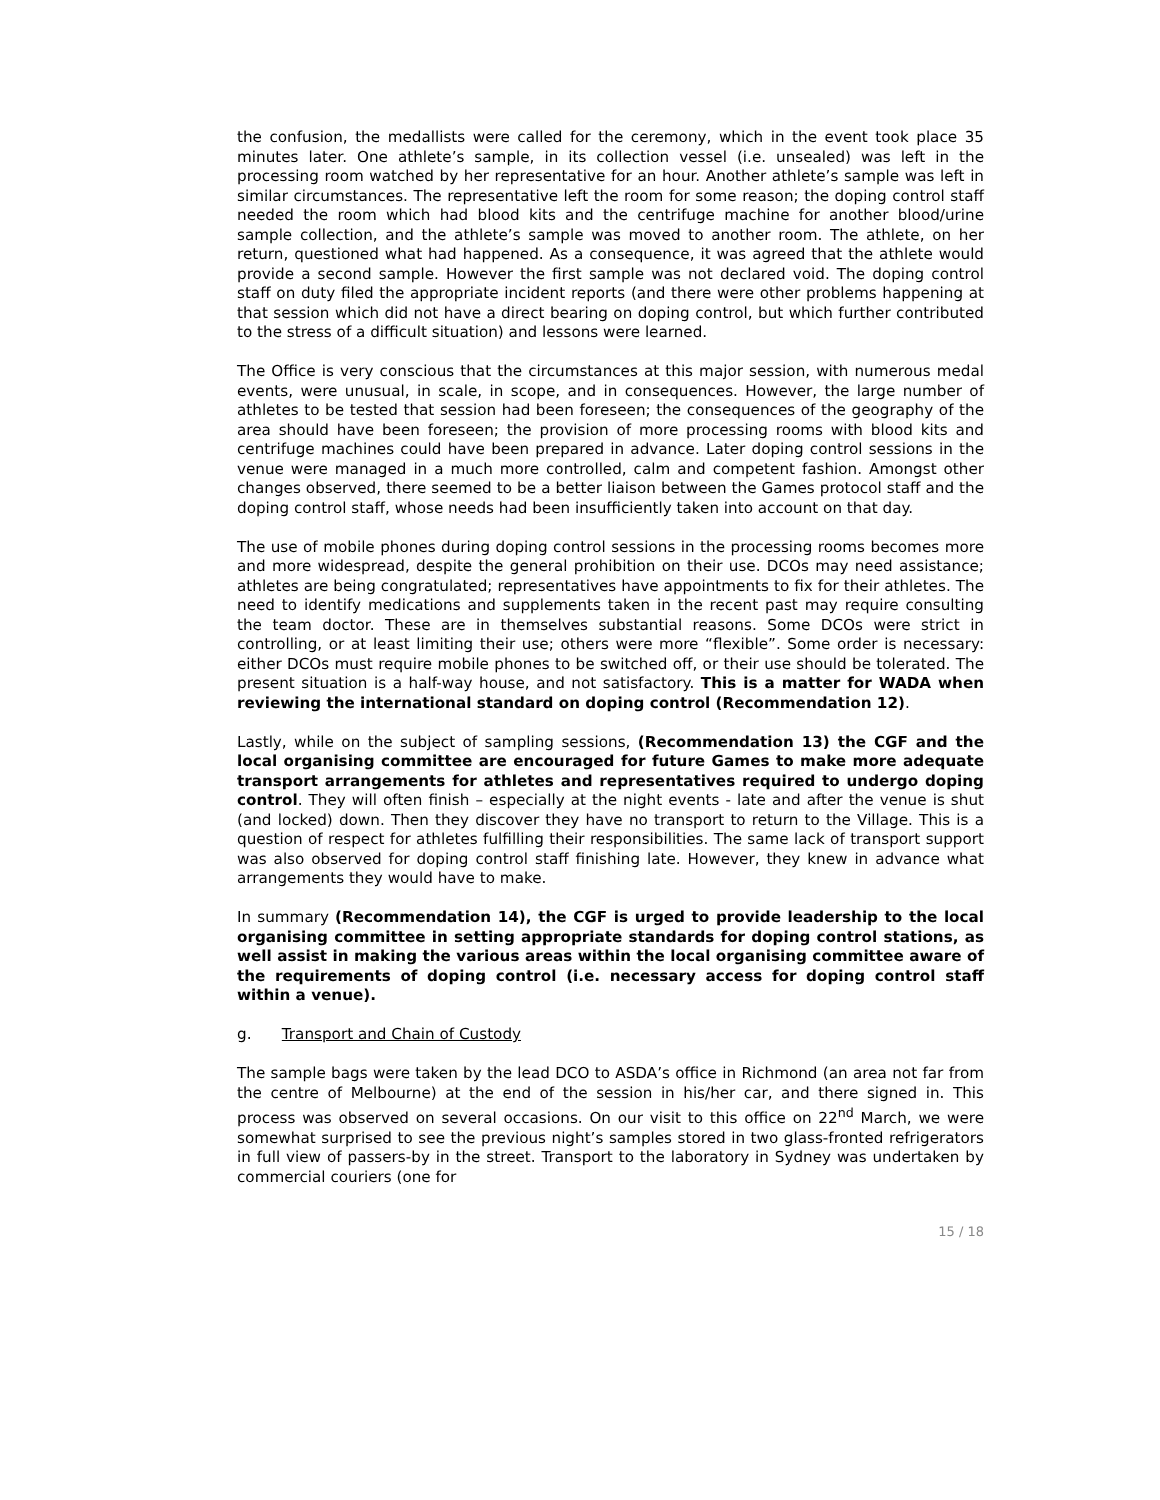the confusion, the medallists were called for the ceremony, which in the event took place 35 minutes later. One athlete’s sample, in its collection vessel (i.e. unsealed) was left in the processing room watched by her representative for an hour. Another athlete’s sample was left in similar circumstances. The representative left the room for some reason; the doping control staff needed the room which had blood kits and the centrifuge machine for another blood/urine sample collection, and the athlete’s sample was moved to another room. The athlete, on her return, questioned what had happened. As a consequence, it was agreed that the athlete would provide a second sample. However the first sample was not declared void. The doping control staff on duty filed the appropriate incident reports (and there were other problems happening at that session which did not have a direct bearing on doping control, but which further contributed to the stress of a difficult situation) and lessons were learned.
The Office is very conscious that the circumstances at this major session, with numerous medal events, were unusual, in scale, in scope, and in consequences. However, the large number of athletes to be tested that session had been foreseen; the consequences of the geography of the area should have been foreseen; the provision of more processing rooms with blood kits and centrifuge machines could have been prepared in advance. Later doping control sessions in the venue were managed in a much more controlled, calm and competent fashion. Amongst other changes observed, there seemed to be a better liaison between the Games protocol staff and the doping control staff, whose needs had been insufficiently taken into account on that day.
The use of mobile phones during doping control sessions in the processing rooms becomes more and more widespread, despite the general prohibition on their use. DCOs may need assistance; athletes are being congratulated; representatives have appointments to fix for their athletes. The need to identify medications and supplements taken in the recent past may require consulting the team doctor. These are in themselves substantial reasons. Some DCOs were strict in controlling, or at least limiting their use; others were more “flexible”. Some order is necessary: either DCOs must require mobile phones to be switched off, or their use should be tolerated. The present situation is a half-way house, and not satisfactory. This is a matter for WADA when reviewing the international standard on doping control (Recommendation 12).
Lastly, while on the subject of sampling sessions, (Recommendation 13) the CGF and the local organising committee are encouraged for future Games to make more adequate transport arrangements for athletes and representatives required to undergo doping control. They will often finish – especially at the night events - late and after the venue is shut (and locked) down. Then they discover they have no transport to return to the Village. This is a question of respect for athletes fulfilling their responsibilities. The same lack of transport support was also observed for doping control staff finishing late. However, they knew in advance what arrangements they would have to make.
In summary (Recommendation 14), the CGF is urged to provide leadership to the local organising committee in setting appropriate standards for doping control stations, as well assist in making the various areas within the local organising committee aware of the requirements of doping control (i.e. necessary access for doping control staff within a venue).
g. Transport and Chain of Custody
The sample bags were taken by the lead DCO to ASDA’s office in Richmond (an area not far from the centre of Melbourne) at the end of the session in his/her car, and there signed in. This process was observed on several occasions. On our visit to this office on 22<sup>nd</sup> March, we were somewhat surprised to see the previous night’s samples stored in two glass-fronted refrigerators in full view of passers-by in the street. Transport to the laboratory in Sydney was undertaken by commercial couriers (one for
15 / 18